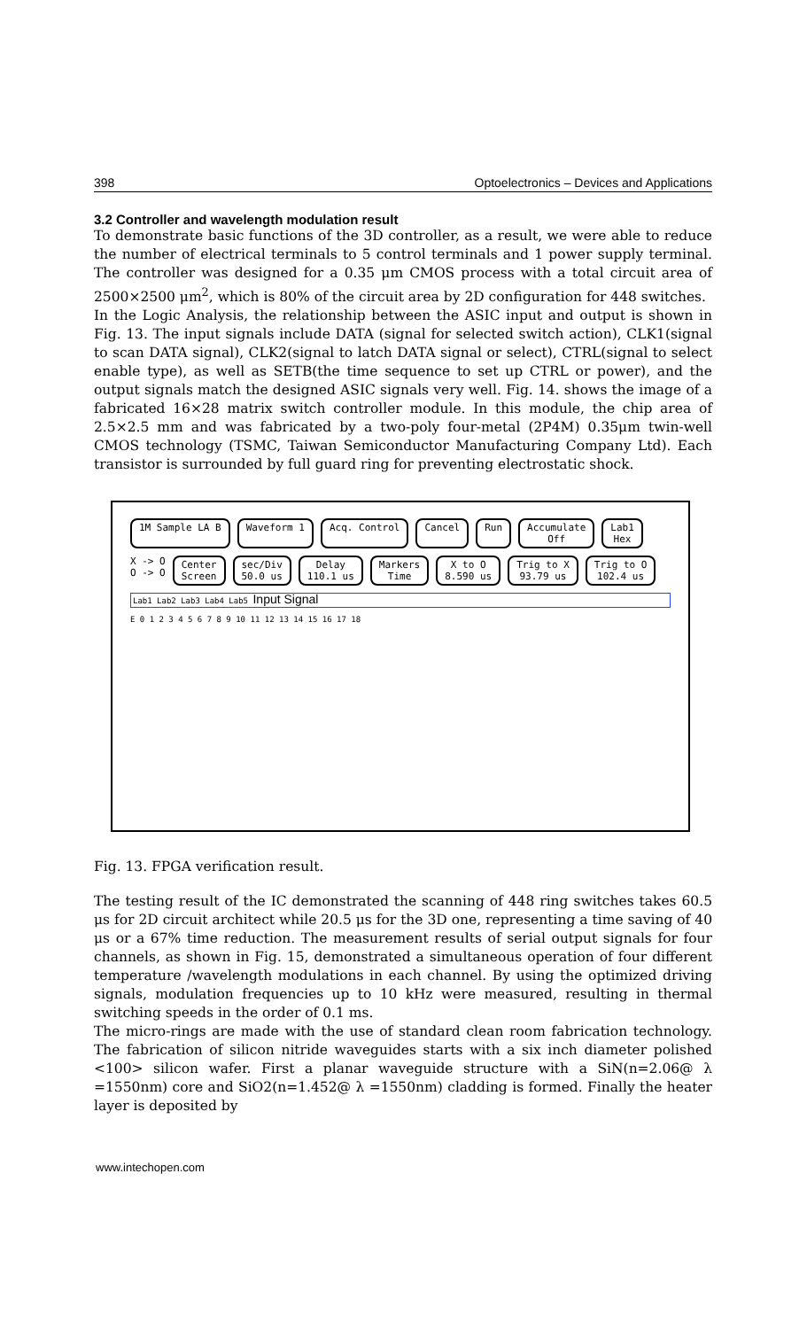398 Optoelectronics – Devices and Applications
3.2 Controller and wavelength modulation result
To demonstrate basic functions of the 3D controller, as a result, we were able to reduce the number of electrical terminals to 5 control terminals and 1 power supply terminal. The controller was designed for a 0.35 μm CMOS process with a total circuit area of 2500×2500 μm<sup>2</sup>, which is 80% of the circuit area by 2D configuration for 448 switches.
In the Logic Analysis, the relationship between the ASIC input and output is shown in Fig. 13. The input signals include DATA (signal for selected switch action), CLK1(signal to scan DATA signal), CLK2(signal to latch DATA signal or select), CTRL(signal to select enable type), as well as SETB(the time sequence to set up CTRL or power), and the output signals match the designed ASIC signals very well. Fig. 14. shows the image of a fabricated 16×28 matrix switch controller module. In this module, the chip area of 2.5×2.5 mm and was fabricated by a two-poly four-metal (2P4M) 0.35μm twin-well CMOS technology (TSMC, Taiwan Semiconductor Manufacturing Company Ltd). Each transistor is surrounded by full guard ring for preventing electrostatic shock.
1M Sample LA B Waveform 1 Acq. Control Cancel Run Accumulate
Off Lab1
Hex X -> O
O -> O Center
Screen sec/Div
50.0 us Delay
110.1 us Markers
Time X to O
8.590 us Trig to X
93.79 us Trig to O
102.4 us
Lab1 Lab2 Lab3 Lab4 Lab5 Input Signal
E 0 1 2 3 4 5 6 7 8 9 10 11 12 13 14 15 16 17 18
Fig. 13. FPGA verification result.
The testing result of the IC demonstrated the scanning of 448 ring switches takes 60.5 μs for 2D circuit architect while 20.5 μs for the 3D one, representing a time saving of 40 μs or a 67% time reduction. The measurement results of serial output signals for four channels, as shown in Fig. 15, demonstrated a simultaneous operation of four different temperature /wavelength modulations in each channel. By using the optimized driving signals, modulation frequencies up to 10 kHz were measured, resulting in thermal switching speeds in the order of 0.1 ms.
The micro-rings are made with the use of standard clean room fabrication technology. The fabrication of silicon nitride waveguides starts with a six inch diameter polished <100> silicon wafer. First a planar waveguide structure with a SiN(n=2.06@ λ =1550nm) core and SiO2(n=1.452@ λ =1550nm) cladding is formed. Finally the heater layer is deposited by
www.intechopen.com